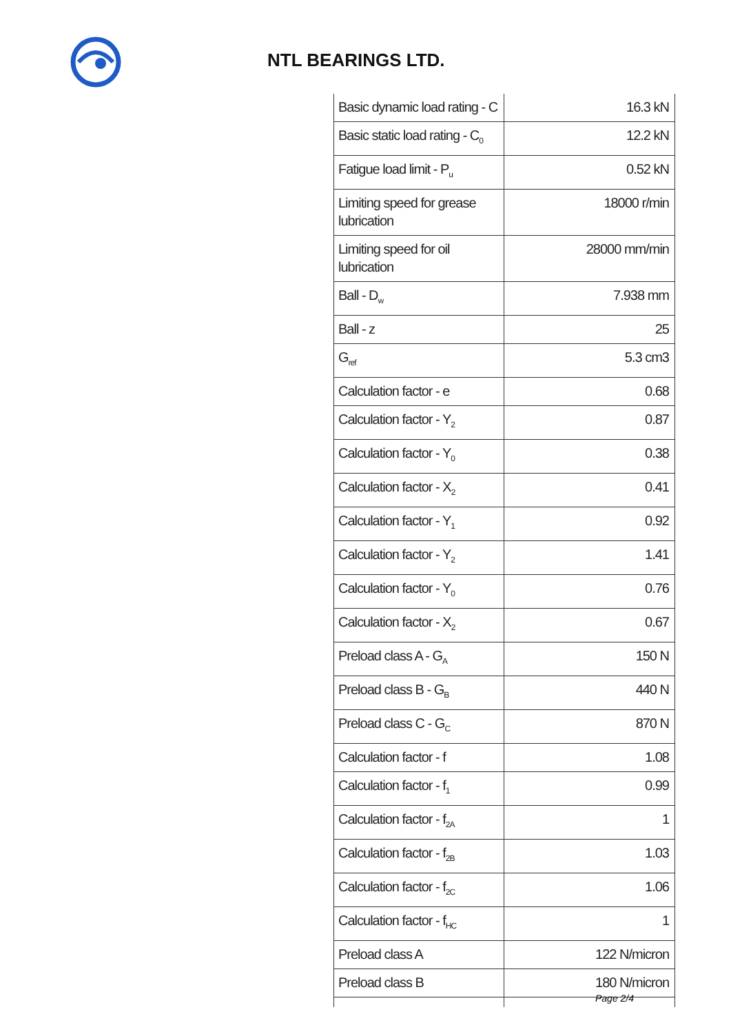NTL BEARINGS LTD.
| Basic dynamic load rating - C | 16.3 kN |
| Basic static load rating - C<sub>0</sub> | 12.2 kN |
| Fatigue load limit - P<sub>u</sub> | 0.52 kN |
| Limiting speed for grease lubrication | 18000 r/min |
| Limiting speed for oil lubrication | 28000 mm/min |
| Ball - D<sub>w</sub> | 7.938 mm |
| Ball - z | 25 |
| G<sub>ref</sub> | 5.3 cm3 |
| Calculation factor - e | 0.68 |
| Calculation factor - Y<sub>2</sub> | 0.87 |
| Calculation factor - Y<sub>0</sub> | 0.38 |
| Calculation factor - X<sub>2</sub> | 0.41 |
| Calculation factor - Y<sub>1</sub> | 0.92 |
| Calculation factor - Y<sub>2</sub> | 1.41 |
| Calculation factor - Y<sub>0</sub> | 0.76 |
| Calculation factor - X<sub>2</sub> | 0.67 |
| Preload class A - G<sub>A</sub> | 150 N |
| Preload class B - G<sub>B</sub> | 440 N |
| Preload class C - G<sub>C</sub> | 870 N |
| Calculation factor - f | 1.08 |
| Calculation factor - f<sub>1</sub> | 0.99 |
| Calculation factor - f<sub>2A</sub> | 1 |
| Calculation factor - f<sub>2B</sub> | 1.03 |
| Calculation factor - f<sub>2C</sub> | 1.06 |
| Calculation factor - f<sub>HC</sub> | 1 |
| Preload class A | 122 N/micron |
| Preload class B | 180 N/micron |
Page 2/4